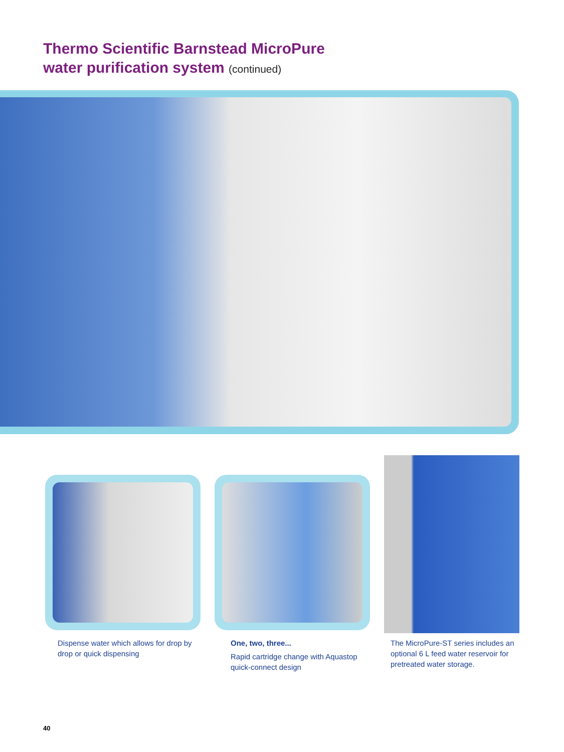Thermo Scientific Barnstead MicroPure
water purification system (continued)
Dispense water which allows for drop by drop or quick dispensing
One, two, three...
Rapid cartridge change with Aquastop quick-connect design
The MicroPure-ST series includes an optional 6 L feed water reservoir for pretreated water storage.
40